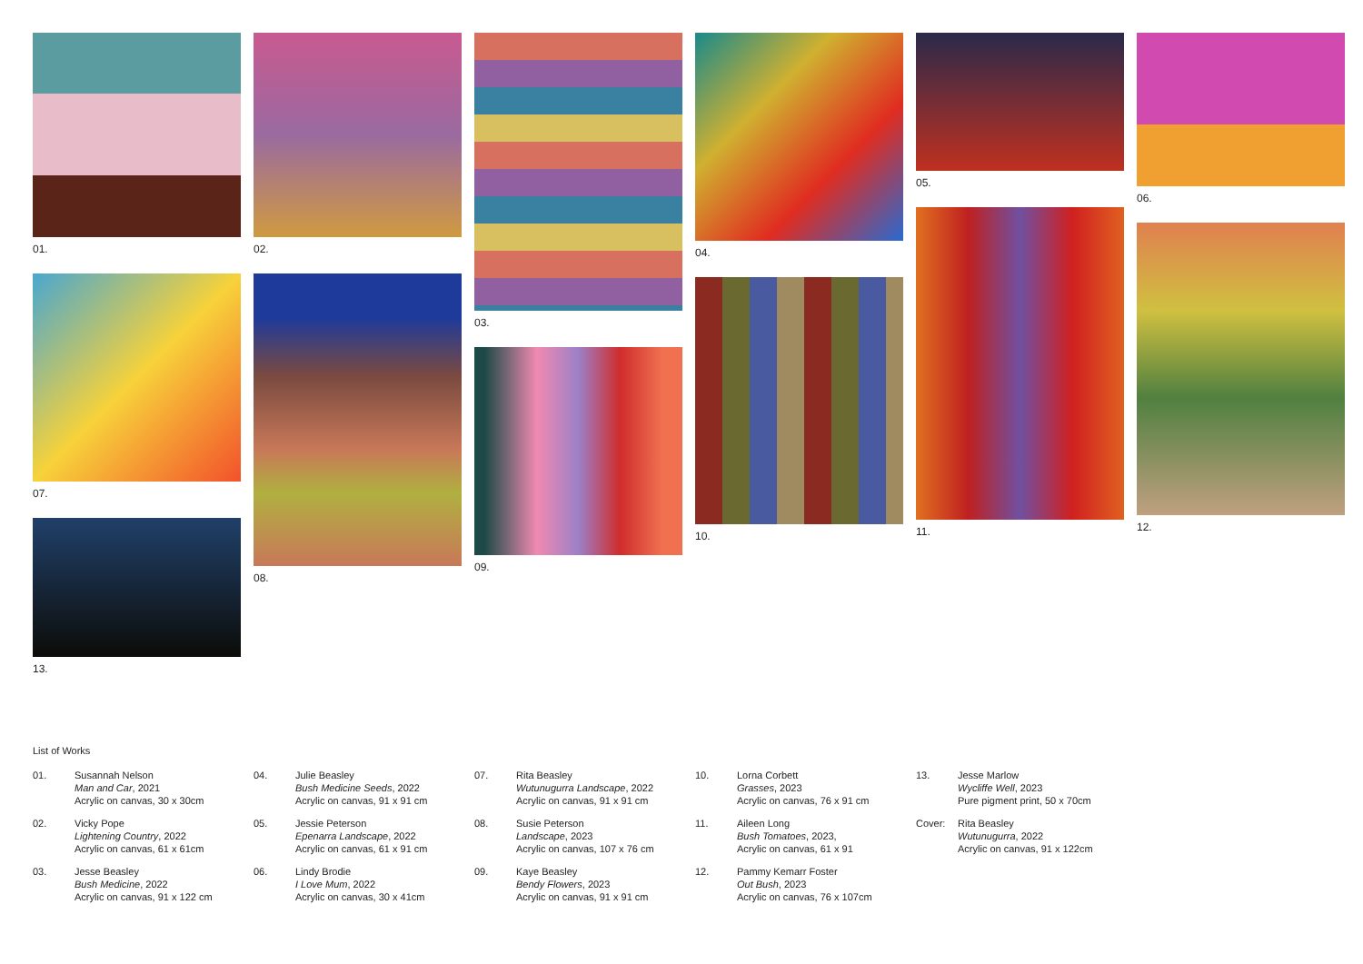01.
07.
13.
02.
08.
03.
09.
04.
10.
05.
11.
06.
12.
List of Works
01. Susannah Nelson
Man and Car, 2021
Acrylic on canvas, 30 x 30cm
02. Vicky Pope
Lightening Country, 2022
Acrylic on canvas, 61 x 61cm
03. Jesse Beasley
Bush Medicine, 2022
Acrylic on canvas, 91 x 122 cm
04. Julie Beasley
Bush Medicine Seeds, 2022
Acrylic on canvas, 91 x 91 cm
05. Jessie Peterson
Epenarra Landscape, 2022
Acrylic on canvas, 61 x 91 cm
06. Lindy Brodie
I Love Mum, 2022
Acrylic on canvas, 30 x 41cm
07. Rita Beasley
Wutunugurra Landscape, 2022
Acrylic on canvas, 91 x 91 cm
08. Susie Peterson
Landscape, 2023
Acrylic on canvas, 107 x 76 cm
09. Kaye Beasley
Bendy Flowers, 2023
Acrylic on canvas, 91 x 91 cm
10. Lorna Corbett
Grasses, 2023
Acrylic on canvas, 76 x 91 cm
11. Aileen Long
Bush Tomatoes, 2023,
Acrylic on canvas, 61 x 91
12. Pammy Kemarr Foster
Out Bush, 2023
Acrylic on canvas, 76 x 107cm
13. Jesse Marlow
Wycliffe Well, 2023
Pure pigment print, 50 x 70cm
Cover: Rita Beasley
Wutunugurra, 2022
Acrylic on canvas, 91 x 122cm